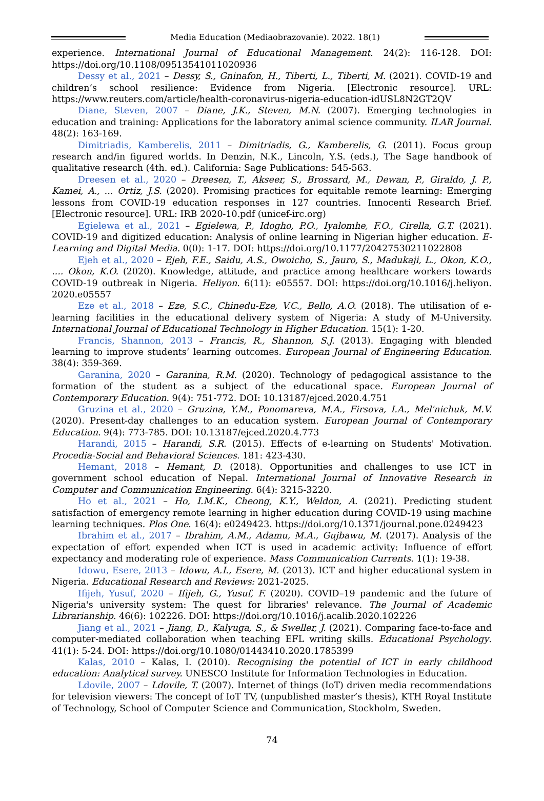Media Education (Mediaobrazovanie). 2022. 18(1)
experience. International Journal of Educational Management. 24(2): 116-128. DOI: https://doi.org/10.1108/09513541011020936
Dessy et al., 2021 – Dessy, S., Gninafon, H., Tiberti, L., Tiberti, M. (2021). COVID-19 and children’s school resilience: Evidence from Nigeria. [Electronic resource]. URL: https://www.reuters.com/article/health-coronavirus-nigeria-education-idUSL8N2GT2QV
Diane, Steven, 2007 – Diane, J.K., Steven, M.N. (2007). Emerging technologies in education and training: Applications for the laboratory animal science community. ILAR Journal. 48(2): 163-169.
Dimitriadis, Kamberelis, 2011 – Dimitriadis, G., Kamberelis, G. (2011). Focus group research and/in figured worlds. In Denzin, N.K., Lincoln, Y.S. (eds.), The Sage handbook of qualitative research (4th. ed.). California: Sage Publications: 545-563.
Dreesen et al., 2020 – Dreesen, T., Akseer, S., Brossard, M., Dewan, P., Giraldo, J. P., Kamei, A., ... Ortiz, J.S. (2020). Promising practices for equitable remote learning: Emerging lessons from COVID-19 education responses in 127 countries. Innocenti Research Brief. [Electronic resource]. URL: IRB 2020-10.pdf (unicef-irc.org)
Egielewa et al., 2021 – Egielewa, P., Idogho, P.O., Iyalomhe, F.O., Cirella, G.T. (2021). COVID-19 and digitized education: Analysis of online learning in Nigerian higher education. E-Learning and Digital Media. 0(0): 1-17. DOI: https://doi.org/10.1177/20427530211022808
Ejeh et al., 2020 – Ejeh, F.E., Saidu, A.S., Owoicho, S., Jauro, S., Madukaji, L., Okon, K.O., .... Okon, K.O. (2020). Knowledge, attitude, and practice among healthcare workers towards COVID-19 outbreak in Nigeria. Heliyon. 6(11): e05557. DOI: https://doi.org/10.1016/j.heliyon. 2020.e05557
Eze et al., 2018 – Eze, S.C., Chinedu-Eze, V.C., Bello, A.O. (2018). The utilisation of e-learning facilities in the educational delivery system of Nigeria: A study of M-University. International Journal of Educational Technology in Higher Education. 15(1): 1-20.
Francis, Shannon, 2013 – Francis, R., Shannon, S.J. (2013). Engaging with blended learning to improve students’ learning outcomes. European Journal of Engineering Education. 38(4): 359-369.
Garanina, 2020 – Garanina, R.M. (2020). Technology of pedagogical assistance to the formation of the student as a subject of the educational space. European Journal of Contemporary Education. 9(4): 751-772. DOI: 10.13187/ejced.2020.4.751
Gruzina et al., 2020 – Gruzina, Y.M., Ponomareva, M.A., Firsova, I.A., Mel'nichuk, M.V. (2020). Present-day challenges to an education system. European Journal of Contemporary Education. 9(4): 773-785. DOI: 10.13187/ejced.2020.4.773
Harandi, 2015 – Harandi, S.R. (2015). Effects of e-learning on Students' Motivation. Procedia-Social and Behavioral Sciences. 181: 423-430.
Hemant, 2018 – Hemant, D. (2018). Opportunities and challenges to use ICT in government school education of Nepal. International Journal of Innovative Research in Computer and Communication Engineering. 6(4): 3215-3220.
Ho et al., 2021 – Ho, I.M.K., Cheong, K.Y., Weldon, A. (2021). Predicting student satisfaction of emergency remote learning in higher education during COVID-19 using machine learning techniques. Plos One. 16(4): e0249423. https://doi.org/10.1371/journal.pone.0249423
Ibrahim et al., 2017 – Ibrahim, A.M., Adamu, M.A., Gujbawu, M. (2017). Analysis of the expectation of effort expended when ICT is used in academic activity: Influence of effort expectancy and moderating role of experience. Mass Communication Currents. 1(1): 19-38.
Idowu, Esere, 2013 – Idowu, A.I., Esere, M. (2013). ICT and higher educational system in Nigeria. Educational Research and Reviews: 2021-2025.
Ifijeh, Yusuf, 2020 – Ifijeh, G., Yusuf, F. (2020). COVID–19 pandemic and the future of Nigeria's university system: The quest for libraries' relevance. The Journal of Academic Librarianship. 46(6): 102226. DOI: https://doi.org/10.1016/j.acalib.2020.102226
Jiang et al., 2021 – Jiang, D., Kalyuga, S., & Sweller, J. (2021). Comparing face-to-face and computer-mediated collaboration when teaching EFL writing skills. Educational Psychology. 41(1): 5-24. DOI: https://doi.org/10.1080/01443410.2020.1785399
Kalas, 2010 – Kalas, I. (2010). Recognising the potential of ICT in early childhood education: Analytical survey. UNESCO Institute for Information Technologies in Education.
Ldovile, 2007 – Ldovile, T. (2007). Internet of things (IoT) driven media recommendations for television viewers: The concept of IoT TV, (unpublished master’s thesis), KTH Royal Institute of Technology, School of Computer Science and Communication, Stockholm, Sweden.
74